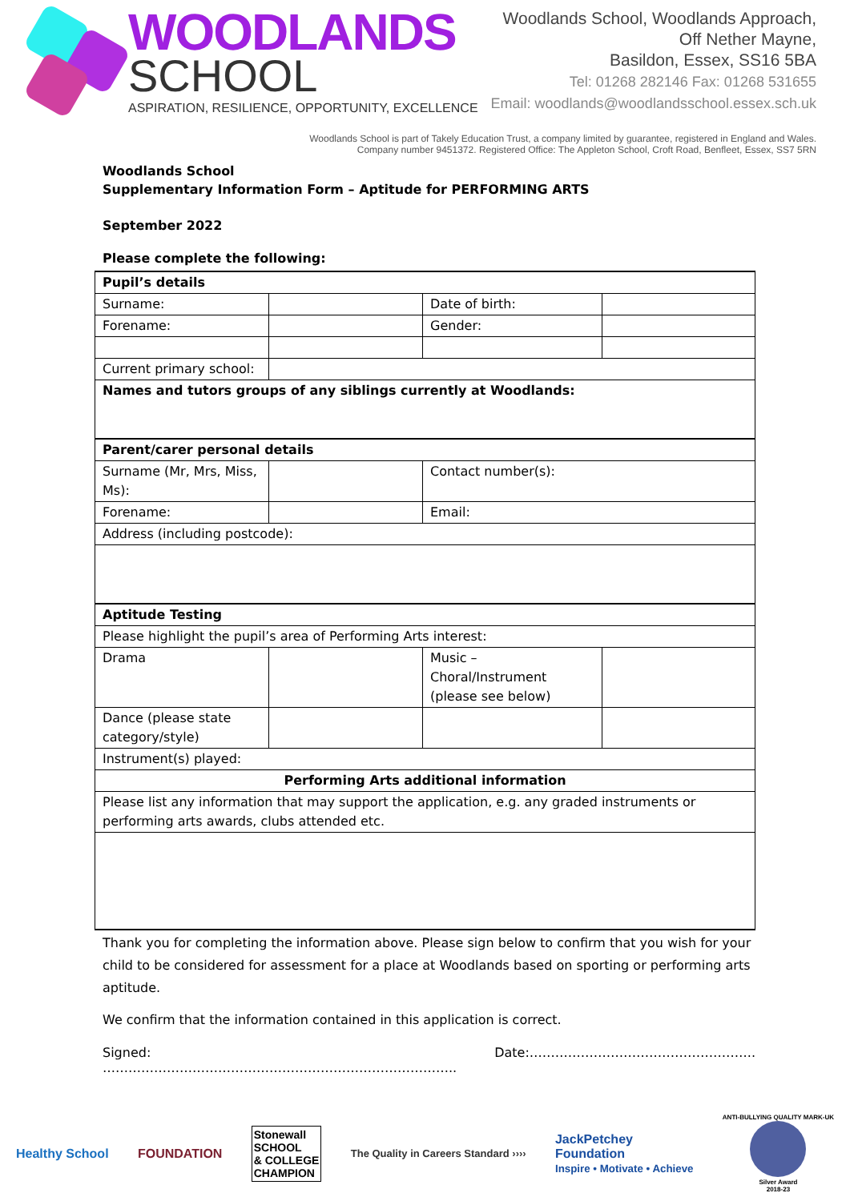WOODLANDS
SCHOOL
ASPIRATION, RESILIENCE, OPPORTUNITY, EXCELLENCE
Woodlands School, Woodlands Approach,
Off Nether Mayne,
Basildon, Essex, SS16 5BA
Tel: 01268 282146 Fax: 01268 531655
Email: woodlands@woodlandsschool.essex.sch.uk
Woodlands School is part of Takely Education Trust, a company limited by guarantee, registered in England and Wales.
Company number 9451372. Registered Office: The Appleton School, Croft Road, Benfleet, Essex, SS7 5RN
Woodlands School
Supplementary Information Form – Aptitude for PERFORMING ARTS
September 2022
Please complete the following:
| Pupil’s details | | | |
| Surname: | | Date of birth: | |
| Forename: | | Gender: | |
| Current primary school: | | | |
| Names and tutors groups of any siblings currently at Woodlands: | | | |
| Parent/carer personal details | | | |
| Surname (Mr, Mrs, Miss, Ms): | | Contact number(s): | |
| Forename: | | Email: | |
| Address (including postcode): | | | |
| Aptitude Testing | | | |
| Please highlight the pupil’s area of Performing Arts interest: | | | |
| Drama | | Music – Choral/Instrument (please see below) | |
| Dance (please state category/style) | | | |
| Instrument(s) played: | | | |
| Performing Arts additional information | | | |
| Please list any information that may support the application, e.g. any graded instruments or performing arts awards, clubs attended etc. | | | |
Thank you for completing the information above. Please sign below to confirm that you wish for your child to be considered for assessment for a place at Woodlands based on sporting or performing arts aptitude.
We confirm that the information contained in this application is correct.
Signed: ……………………………………………………………………….. Date:……………………………………………..
Healthy School FOUNDATION Stonewall
SCHOOL
& COLLEGE
CHAMPION The Quality in Careers Standard ›››› JackPetchey
Foundation
Inspire • Motivate • Achieve ANTI-BULLYING QUALITY MARK-UK
Silver Award
2018-23